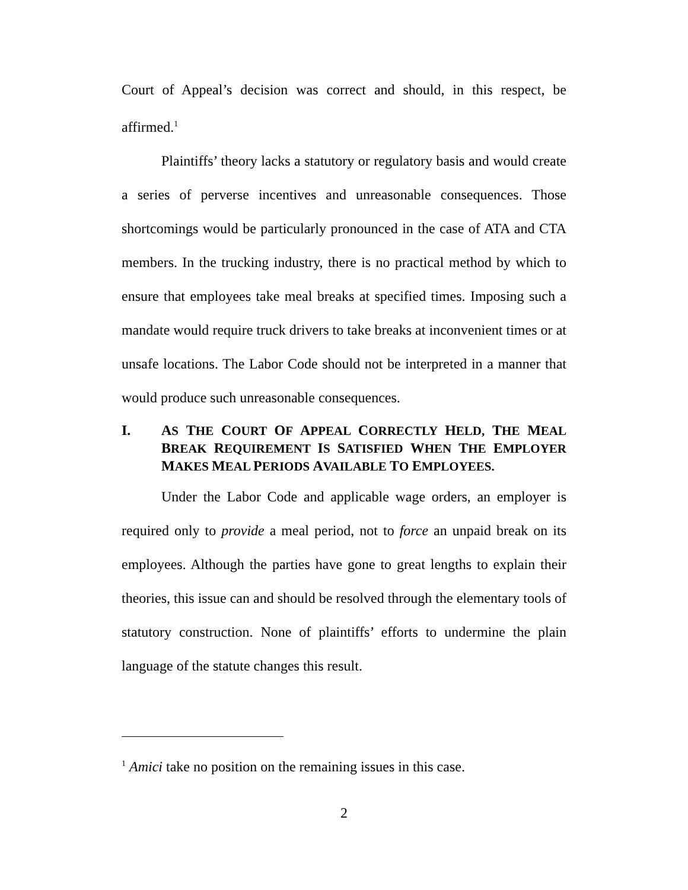Court of Appeal’s decision was correct and should, in this respect, be affirmed.<sup>1</sup>
Plaintiffs’ theory lacks a statutory or regulatory basis and would create a series of perverse incentives and unreasonable consequences. Those shortcomings would be particularly pronounced in the case of ATA and CTA members. In the trucking industry, there is no practical method by which to ensure that employees take meal breaks at specified times. Imposing such a mandate would require truck drivers to take breaks at inconvenient times or at unsafe locations. The Labor Code should not be interpreted in a manner that would produce such unreasonable consequences.
I. AS THE COURT OF APPEAL CORRECTLY HELD, THE MEAL BREAK REQUIREMENT IS SATISFIED WHEN THE EMPLOYER MAKES MEAL PERIODS AVAILABLE TO EMPLOYEES.
Under the Labor Code and applicable wage orders, an employer is required only to provide a meal period, not to force an unpaid break on its employees. Although the parties have gone to great lengths to explain their theories, this issue can and should be resolved through the elementary tools of statutory construction. None of plaintiffs’ efforts to undermine the plain language of the statute changes this result.
<sup>1</sup> Amici take no position on the remaining issues in this case.
2